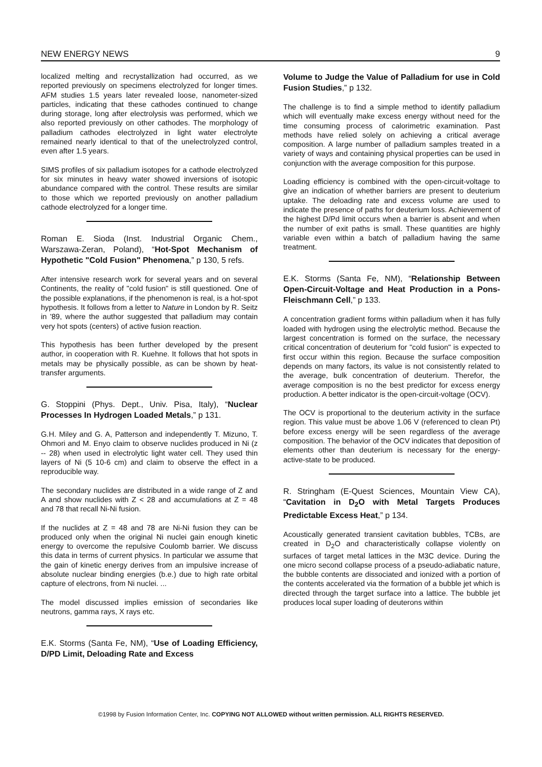NEW ENERGY NEWS 9
localized melting and recrystallization had occurred, as we reported previously on specimens electrolyzed for longer times. AFM studies 1.5 years later revealed loose, nanometer-sized particles, indicating that these cathodes continued to change during storage, long after electrolysis was performed, which we also reported previously on other cathodes. The morphology of palladium cathodes electrolyzed in light water electrolyte remained nearly identical to that of the unelectrolyzed control, even after 1.5 years.
SIMS profiles of six palladium isotopes for a cathode electrolyzed for six minutes in heavy water showed inversions of isotopic abundance compared with the control. These results are similar to those which we reported previously on another palladium cathode electrolyzed for a longer time.
Roman E. Sioda (Inst. Industrial Organic Chem., Warszawa-Zeran, Poland), “Hot-Spot Mechanism of Hypothetic "Cold Fusion" Phenomena,” p 130, 5 refs.
After intensive research work for several years and on several Continents, the reality of "cold fusion" is still questioned. One of the possible explanations, if the phenomenon is real, is a hot-spot hypothesis. It follows from a letter to Nature in London by R. Seitz in '89, where the author suggested that palladium may contain very hot spots (centers) of active fusion reaction.
This hypothesis has been further developed by the present author, in cooperation with R. Kuehne. It follows that hot spots in metals may be physically possible, as can be shown by heat-transfer arguments.
G. Stoppini (Phys. Dept., Univ. Pisa, Italy), “Nuclear Processes In Hydrogen Loaded Metals,” p 131.
G.H. Miley and G. A, Patterson and independently T. Mizuno, T. Ohmori and M. Enyo claim to observe nuclides produced in Ni (z -- 28) when used in electrolytic light water cell. They used thin layers of Ni (5 10-6 cm) and claim to observe the effect in a reproducible way.
The secondary nuclides are distributed in a wide range of Z and A and show nuclides with Z < 28 and accumulations at Z = 48 and 78 that recall Ni-Ni fusion.
If the nuclides at Z = 48 and 78 are Ni-Ni fusion they can be produced only when the original Ni nuclei gain enough kinetic energy to overcome the repulsive Coulomb barrier. We discuss this data in terms of current physics. In particular we assume that the gain of kinetic energy derives from an impulsive increase of absolute nuclear binding energies (b.e.) due to high rate orbital capture of electrons, from Ni nuclei. ...
The model discussed implies emission of secondaries like neutrons, gamma rays, X rays etc.
E.K. Storms (Santa Fe, NM), “Use of Loading Efficiency, D/PD Limit, Deloading Rate and Excess
Volume to Judge the Value of Palladium for use in Cold Fusion Studies,” p 132.
The challenge is to find a simple method to identify palladium which will eventually make excess energy without need for the time consuming process of calorimetric examination. Past methods have relied solely on achieving a critical average composition. A large number of palladium samples treated in a variety of ways and containing physical properties can be used in conjunction with the average composition for this purpose.
Loading efficiency is combined with the open-circuit-voltage to give an indication of whether barriers are present to deuterium uptake. The deloading rate and excess volume are used to indicate the presence of paths for deuterium loss. Achievement of the highest D/Pd limit occurs when a barrier is absent and when the number of exit paths is small. These quantities are highly variable even within a batch of palladium having the same treatment.
E.K. Storms (Santa Fe, NM), “Relationship Between Open-Circuit-Voltage and Heat Production in a Pons-Fleischmann Cell,” p 133.
A concentration gradient forms within palladium when it has fully loaded with hydrogen using the electrolytic method. Because the largest concentration is formed on the surface, the necessary critical concentration of deuterium for "cold fusion" is expected to first occur within this region. Because the surface composition depends on many factors, its value is not consistently related to the average, bulk concentration of deuterium. Therefor, the average composition is no the best predictor for excess energy production. A better indicator is the open-circuit-voltage (OCV).
The OCV is proportional to the deuterium activity in the surface region. This value must be above 1.06 V (referenced to clean Pt) before excess energy will be seen regardless of the average composition. The behavior of the OCV indicates that deposition of elements other than deuterium is necessary for the energy-active-state to be produced.
R. Stringham (E-Quest Sciences, Mountain View CA), “Cavitation in D<sub>2</sub>O with Metal Targets Produces Predictable Excess Heat,” p 134.
Acoustically generated transient cavitation bubbles, TCBs, are created in D<sub>2</sub>O and characteristically collapse violently on surfaces of target metal lattices in the M3C device. During the one micro second collapse process of a pseudo-adiabatic nature, the bubble contents are dissociated and ionized with a portion of the contents accelerated via the formation of a bubble jet which is directed through the target surface into a lattice. The bubble jet produces local super loading of deuterons within
©1998 by Fusion Information Center, Inc. COPYING NOT ALLOWED without written permission. ALL RIGHTS RESERVED.